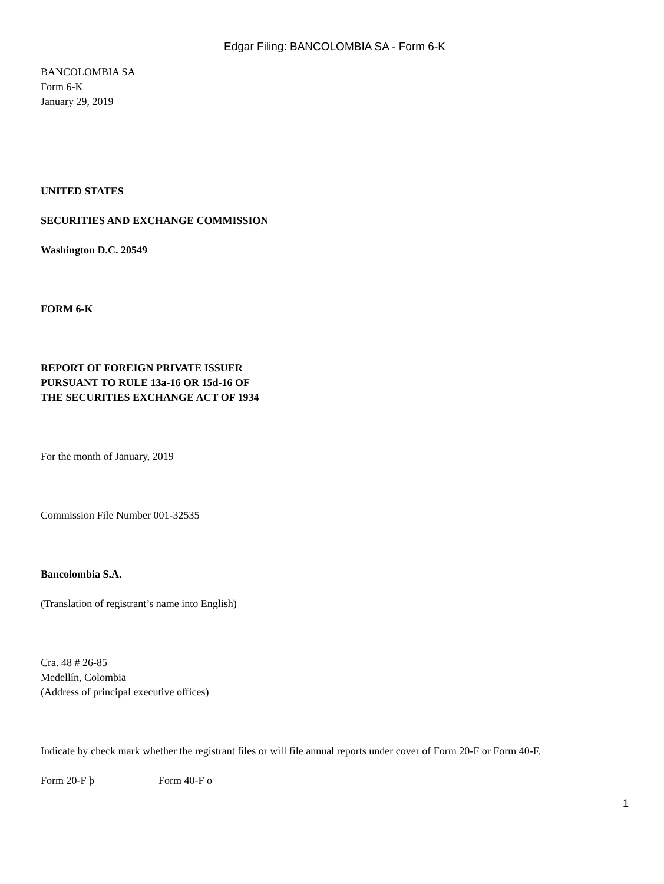Edgar Filing: BANCOLOMBIA SA - Form 6-K
BANCOLOMBIA SA
Form 6-K
January 29, 2019
UNITED STATES
SECURITIES AND EXCHANGE COMMISSION
Washington D.C. 20549
FORM 6-K
REPORT OF FOREIGN PRIVATE ISSUER
PURSUANT TO RULE 13a-16 OR 15d-16 OF
THE SECURITIES EXCHANGE ACT OF 1934
For the month of January, 2019
Commission File Number 001-32535
Bancolombia S.A.
(Translation of registrant’s name into English)
Cra. 48 # 26-85
Medellín, Colombia
(Address of principal executive offices)
Indicate by check mark whether the registrant files or will file annual reports under cover of Form 20-F or Form 40-F.
Form 20-F þ Form 40-F o
1